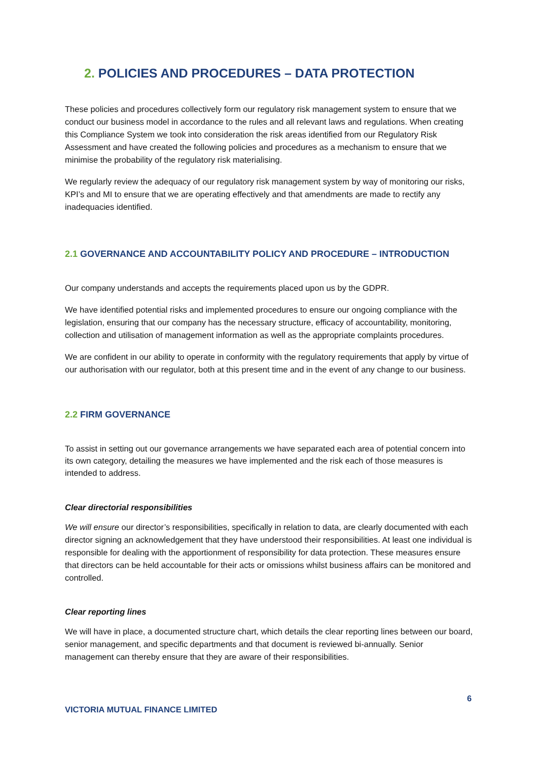2. POLICIES AND PROCEDURES – DATA PROTECTION
These policies and procedures collectively form our regulatory risk management system to ensure that we conduct our business model in accordance to the rules and all relevant laws and regulations. When creating this Compliance System we took into consideration the risk areas identified from our Regulatory Risk Assessment and have created the following policies and procedures as a mechanism to ensure that we minimise the probability of the regulatory risk materialising.
We regularly review the adequacy of our regulatory risk management system by way of monitoring our risks, KPI’s and MI to ensure that we are operating effectively and that amendments are made to rectify any inadequacies identified.
2.1 GOVERNANCE AND ACCOUNTABILITY POLICY AND PROCEDURE – INTRODUCTION
Our company understands and accepts the requirements placed upon us by the GDPR.
We have identified potential risks and implemented procedures to ensure our ongoing compliance with the legislation, ensuring that our company has the necessary structure, efficacy of accountability, monitoring, collection and utilisation of management information as well as the appropriate complaints procedures.
We are confident in our ability to operate in conformity with the regulatory requirements that apply by virtue of our authorisation with our regulator, both at this present time and in the event of any change to our business.
2.2 FIRM GOVERNANCE
To assist in setting out our governance arrangements we have separated each area of potential concern into its own category, detailing the measures we have implemented and the risk each of those measures is intended to address.
Clear directorial responsibilities
We will ensure our director’s responsibilities, specifically in relation to data, are clearly documented with each director signing an acknowledgement that they have understood their responsibilities. At least one individual is responsible for dealing with the apportionment of responsibility for data protection. These measures ensure that directors can be held accountable for their acts or omissions whilst business affairs can be monitored and controlled.
Clear reporting lines
We will have in place, a documented structure chart, which details the clear reporting lines between our board, senior management, and specific departments and that document is reviewed bi-annually. Senior management can thereby ensure that they are aware of their responsibilities.
6
VICTORIA MUTUAL FINANCE LIMITED